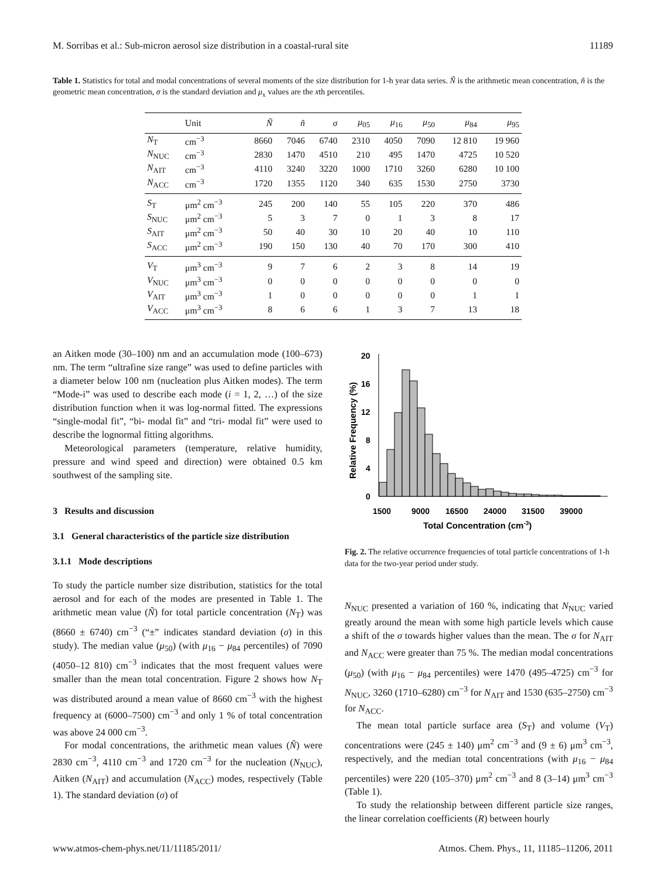M. Sorribas et al.: Sub-micron aerosol size distribution in a coastal-rural site 11189
Table 1. Statistics for total and modal concentrations of several moments of the size distribution for 1-h year data series. Ñ is the arithmetic mean concentration, ñ is the geometric mean concentration, σ is the standard deviation and μ<sub>x</sub> values are the xth percentiles.
| | Unit | Ñ | ñ | σ | μ<sub>05</sub> | μ<sub>16</sub> | μ<sub>50</sub> | μ<sub>84</sub> | μ<sub>95</sub> |
| --- | --- | --- | --- | --- | --- | --- | --- | --- | --- |
| N<sub>T</sub> | cm<sup>−3</sup> | 8660 | 7046 | 6740 | 2310 | 4050 | 7090 | 12 810 | 19 960 |
| N<sub>NUC</sub> | cm<sup>−3</sup> | 2830 | 1470 | 4510 | 210 | 495 | 1470 | 4725 | 10 520 |
| N<sub>AIT</sub> | cm<sup>−3</sup> | 4110 | 3240 | 3220 | 1000 | 1710 | 3260 | 6280 | 10 100 |
| N<sub>ACC</sub> | cm<sup>−3</sup> | 1720 | 1355 | 1120 | 340 | 635 | 1530 | 2750 | 3730 |
| S<sub>T</sub> | μm<sup>2</sup> cm<sup>−3</sup> | 245 | 200 | 140 | 55 | 105 | 220 | 370 | 486 |
| S<sub>NUC</sub> | μm<sup>2</sup> cm<sup>−3</sup> | 5 | 3 | 7 | 0 | 1 | 3 | 8 | 17 |
| S<sub>AIT</sub> | μm<sup>2</sup> cm<sup>−3</sup> | 50 | 40 | 30 | 10 | 20 | 40 | 10 | 110 |
| S<sub>ACC</sub> | μm<sup>2</sup> cm<sup>−3</sup> | 190 | 150 | 130 | 40 | 70 | 170 | 300 | 410 |
| V<sub>T</sub> | μm<sup>3</sup> cm<sup>−3</sup> | 9 | 7 | 6 | 2 | 3 | 8 | 14 | 19 |
| V<sub>NUC</sub> | μm<sup>3</sup> cm<sup>−3</sup> | 0 | 0 | 0 | 0 | 0 | 0 | 0 | 0 |
| V<sub>AIT</sub> | μm<sup>3</sup> cm<sup>−3</sup> | 1 | 0 | 0 | 0 | 0 | 0 | 1 | 1 |
| V<sub>ACC</sub> | μm<sup>3</sup> cm<sup>−3</sup> | 8 | 6 | 6 | 1 | 3 | 7 | 13 | 18 |
an Aitken mode (30–100) nm and an accumulation mode (100–673) nm. The term “ultrafine size range” was used to define particles with a diameter below 100 nm (nucleation plus Aitken modes). The term “Mode-i” was used to describe each mode (i = 1, 2, …) of the size distribution function when it was log-normal fitted. The expressions “single-modal fit”, “bi- modal fit” and “tri- modal fit” were used to describe the lognormal fitting algorithms.
Meteorological parameters (temperature, relative humidity, pressure and wind speed and direction) were obtained 0.5 km southwest of the sampling site.
3 Results and discussion
3.1 General characteristics of the particle size distribution
3.1.1 Mode descriptions
To study the particle number size distribution, statistics for the total aerosol and for each of the modes are presented in Table 1. The arithmetic mean value (Ñ) for total particle concentration (N<sub>T</sub>) was (8660 ± 6740) cm<sup>−3</sup> (“±” indicates standard deviation (σ) in this study). The median value (μ<sub>50</sub>) (with μ<sub>16</sub> − μ<sub>84</sub> percentiles) of 7090 (4050–12 810) cm<sup>−3</sup> indicates that the most frequent values were smaller than the mean total concentration. Figure 2 shows how N<sub>T</sub> was distributed around a mean value of 8660 cm<sup>−3</sup> with the highest frequency at (6000–7500) cm<sup>−3</sup> and only 1 % of total concentration was above 24 000 cm<sup>−3</sup>.
For modal concentrations, the arithmetic mean values (Ñ) were 2830 cm<sup>−3</sup>, 4110 cm<sup>−3</sup> and 1720 cm<sup>−3</sup> for the nucleation (N<sub>NUC</sub>), Aitken (N<sub>AIT</sub>) and accumulation (N<sub>ACC</sub>) modes, respectively (Table 1). The standard deviation (σ) of
20
16
12
8
4
0
1500
9000
16500
24000
31500
39000
Total Concentration (cm-3)
Relative Frequency (%)
Fig. 2. The relative occurrence frequencies of total particle concentrations of 1-h data for the two-year period under study.
N<sub>NUC</sub> presented a variation of 160 %, indicating that N<sub>NUC</sub> varied greatly around the mean with some high particle levels which cause a shift of the σ towards higher values than the mean. The σ for N<sub>AIT</sub> and N<sub>ACC</sub> were greater than 75 %. The median modal concentrations (μ<sub>50</sub>) (with μ<sub>16</sub> − μ<sub>84</sub> percentiles) were 1470 (495–4725) cm<sup>−3</sup> for N<sub>NUC</sub>, 3260 (1710–6280) cm<sup>−3</sup> for N<sub>AIT</sub> and 1530 (635–2750) cm<sup>−3</sup> for N<sub>ACC</sub>.
The mean total particle surface area (S<sub>T</sub>) and volume (V<sub>T</sub>) concentrations were (245 ± 140) μm<sup>2</sup> cm<sup>−3</sup> and (9 ± 6) μm<sup>3</sup> cm<sup>−3</sup>, respectively, and the median total concentrations (with μ<sub>16</sub> − μ<sub>84</sub> percentiles) were 220 (105–370) μm<sup>2</sup> cm<sup>−3</sup> and 8 (3–14) μm<sup>3</sup> cm<sup>−3</sup> (Table 1).
To study the relationship between different particle size ranges, the linear correlation coefficients (R) between hourly
www.atmos-chem-phys.net/11/11185/2011/ Atmos. Chem. Phys., 11, 11185–11206, 2011